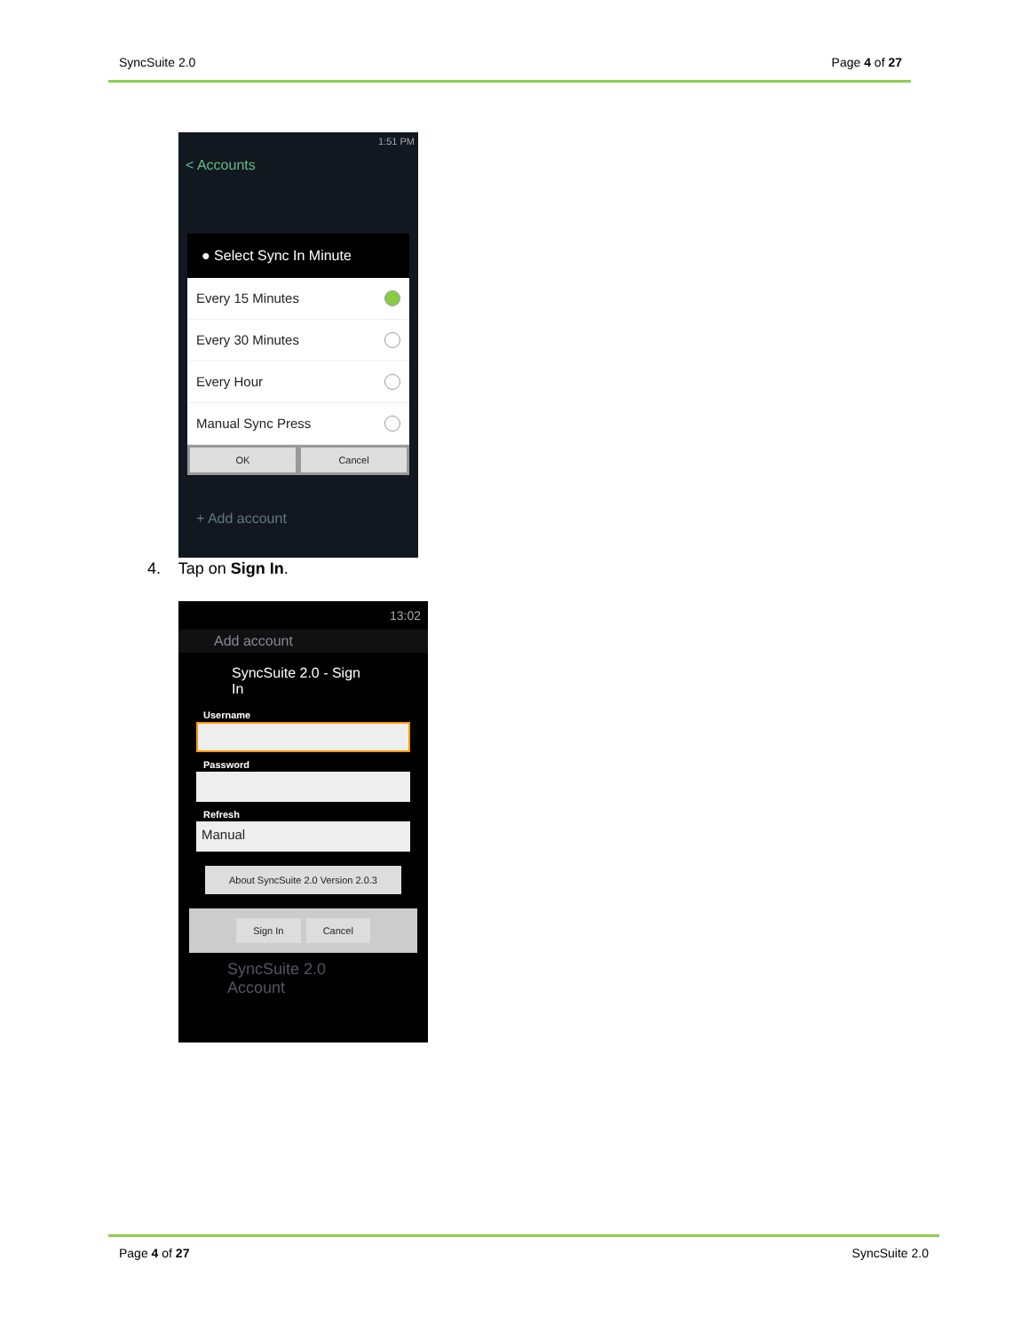SyncSuite 2.0 Page 4 of 27
1:51 PM
< Accounts
● Select Sync In Minute
Every 15 Minutes
Every 30 Minutes
Every Hour
Manual Sync Press
OK Cancel
+ Add account
4. Tap on Sign In.
13:02
Add account
SyncSuite 2.0 - Sign In
Username
Password
Refresh
Manual
About SyncSuite 2.0 Version 2.0.3
Sign In Cancel
SyncSuite 2.0 Account
Page 4 of 27 SyncSuite 2.0